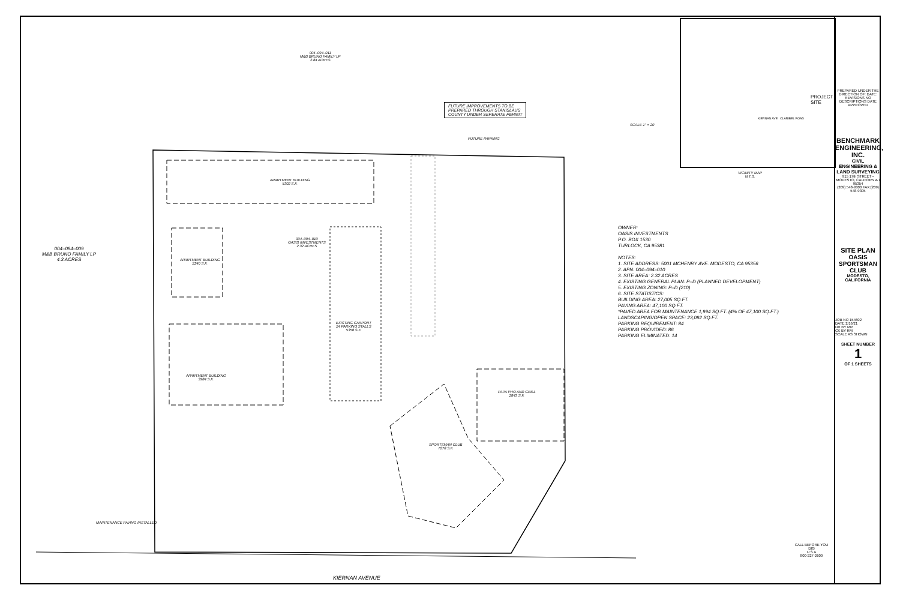004–094–011
M&B BRUNO FAMILY LP
2.84 ACRES
004–094–009
M&B BRUNO FAMILY LP
4.3 ACRES
FUTURE IMPROVEMENTS TO BE
PREPARED THROUGH STANISLAUS
COUNTY UNDER SEPERATE PERMIT
FUTURE PARKING
APARTMENT BUILDING
5302 S.F.
APARTMENT BUILDING
2240 S.F.
004–094–010
OASIS INVESTMENTS
2.32 ACRES
EXISTING CARPORT
24 PARKING STALLS
5358 S.F.
APARTMENT BUILDING
3984 S.F.
PAPA PHO AND GRILL
2843 S.F.
SPORTSMAN CLUB
7278 S.F.
MAINTENANCE PAVING INSTALLED
KIERNAN AVENUE
SCALE 1" = 20'
PROJECT
SITE
KIERNAN AVE CLARIBEL ROAD
VICINITY MAP
N.T.S.
OWNER:
OASIS INVESTMENTS
P.O. BOX 1530
TURLOCK, CA 95381
NOTES:
1. SITE ADDRESS: 5001 MCHENRY AVE. MODESTO, CA 95356
2. APN: 004–094–010
3. SITE AREA: 2.32 ACRES
4. EXISTING GENERAL PLAN: P–D (PLANNED DEVELOPMENT)
5. EXISTING ZONING: P–D (210)
6. SITE STATISTICS:
BUILDING AREA: 27,005 SQ.FT.
PAVING AREA: 47,100 SQ.FT.
*PAVED AREA FOR MAINTENANCE 1,994 SQ.FT. (4% OF 47,100 SQ.FT.)
LANDSCAPING/OPEN SPACE: 23,092 SQ.FT.
PARKING REQUIREMENT: 84
PARKING PROVIDED: 86
PARKING ELIMINATED: 14
PREPARED UNDER THE DIRECTION OF: DATE: REVISIONS NO DESCRIPTIONS DATE APPROVED
BENCHMARK ENGINEERING, INC.
CIVIL ENGINEERING & LAND SURVEYING
915 17th STREET • MODESTO, CALIFORNIA • 95354
(209) 548-9300 FAX:(209) 548-9305
SITE PLAN
OASIS SPORTSMAN CLUB
MODESTO, CALIFORNIA
JOB NO 154602
DATE 2/16/21
DR BY MR
CK BY RM
SCALE AS SHOWN
SHEET NUMBER
1
OF 1 SHEETS
CALL BEFORE YOU DIG
U S A
800-227-2600